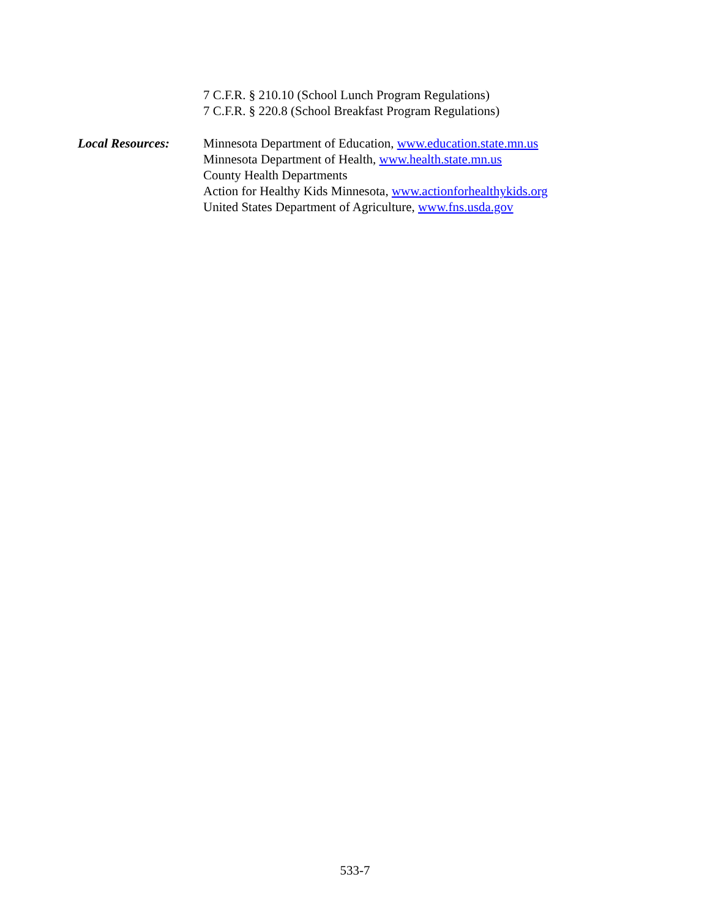7 C.F.R. § 210.10 (School Lunch Program Regulations)
7 C.F.R. § 220.8 (School Breakfast Program Regulations)
Local Resources: Minnesota Department of Education, www.education.state.mn.us
Minnesota Department of Health, www.health.state.mn.us
County Health Departments
Action for Healthy Kids Minnesota, www.actionforhealthykids.org
United States Department of Agriculture, www.fns.usda.gov
533-7